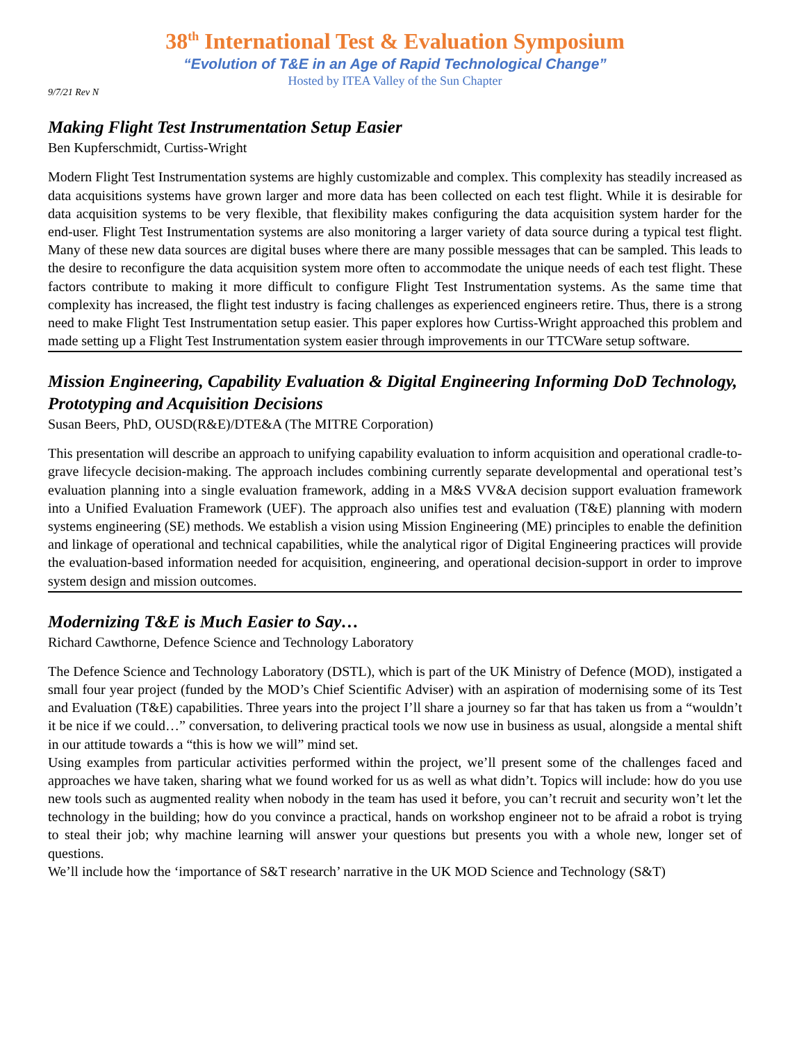38<sup>th</sup> International Test & Evaluation Symposium
“Evolution of T&E in an Age of Rapid Technological Change”
Hosted by ITEA Valley of the Sun Chapter
9/7/21 Rev N
Making Flight Test Instrumentation Setup Easier
Ben Kupferschmidt, Curtiss-Wright
Modern Flight Test Instrumentation systems are highly customizable and complex. This complexity has steadily increased as data acquisitions systems have grown larger and more data has been collected on each test flight. While it is desirable for data acquisition systems to be very flexible, that flexibility makes configuring the data acquisition system harder for the end-user. Flight Test Instrumentation systems are also monitoring a larger variety of data source during a typical test flight. Many of these new data sources are digital buses where there are many possible messages that can be sampled. This leads to the desire to reconfigure the data acquisition system more often to accommodate the unique needs of each test flight. These factors contribute to making it more difficult to configure Flight Test Instrumentation systems. As the same time that complexity has increased, the flight test industry is facing challenges as experienced engineers retire. Thus, there is a strong need to make Flight Test Instrumentation setup easier. This paper explores how Curtiss-Wright approached this problem and made setting up a Flight Test Instrumentation system easier through improvements in our TTCWare setup software.
Mission Engineering, Capability Evaluation & Digital Engineering Informing DoD Technology, Prototyping and Acquisition Decisions
Susan Beers, PhD, OUSD(R&E)/DTE&A (The MITRE Corporation)
This presentation will describe an approach to unifying capability evaluation to inform acquisition and operational cradle-to-grave lifecycle decision-making. The approach includes combining currently separate developmental and operational test’s evaluation planning into a single evaluation framework, adding in a M&S VV&A decision support evaluation framework into a Unified Evaluation Framework (UEF). The approach also unifies test and evaluation (T&E) planning with modern systems engineering (SE) methods. We establish a vision using Mission Engineering (ME) principles to enable the definition and linkage of operational and technical capabilities, while the analytical rigor of Digital Engineering practices will provide the evaluation-based information needed for acquisition, engineering, and operational decision-support in order to improve system design and mission outcomes.
Modernizing T&E is Much Easier to Say…
Richard Cawthorne, Defence Science and Technology Laboratory
The Defence Science and Technology Laboratory (DSTL), which is part of the UK Ministry of Defence (MOD), instigated a small four year project (funded by the MOD’s Chief Scientific Adviser) with an aspiration of modernising some of its Test and Evaluation (T&E) capabilities. Three years into the project I’ll share a journey so far that has taken us from a “wouldn’t it be nice if we could…” conversation, to delivering practical tools we now use in business as usual, alongside a mental shift in our attitude towards a “this is how we will” mind set.
Using examples from particular activities performed within the project, we’ll present some of the challenges faced and approaches we have taken, sharing what we found worked for us as well as what didn’t. Topics will include: how do you use new tools such as augmented reality when nobody in the team has used it before, you can’t recruit and security won’t let the technology in the building; how do you convince a practical, hands on workshop engineer not to be afraid a robot is trying to steal their job; why machine learning will answer your questions but presents you with a whole new, longer set of questions.
We’ll include how the ‘importance of S&T research’ narrative in the UK MOD Science and Technology (S&T)